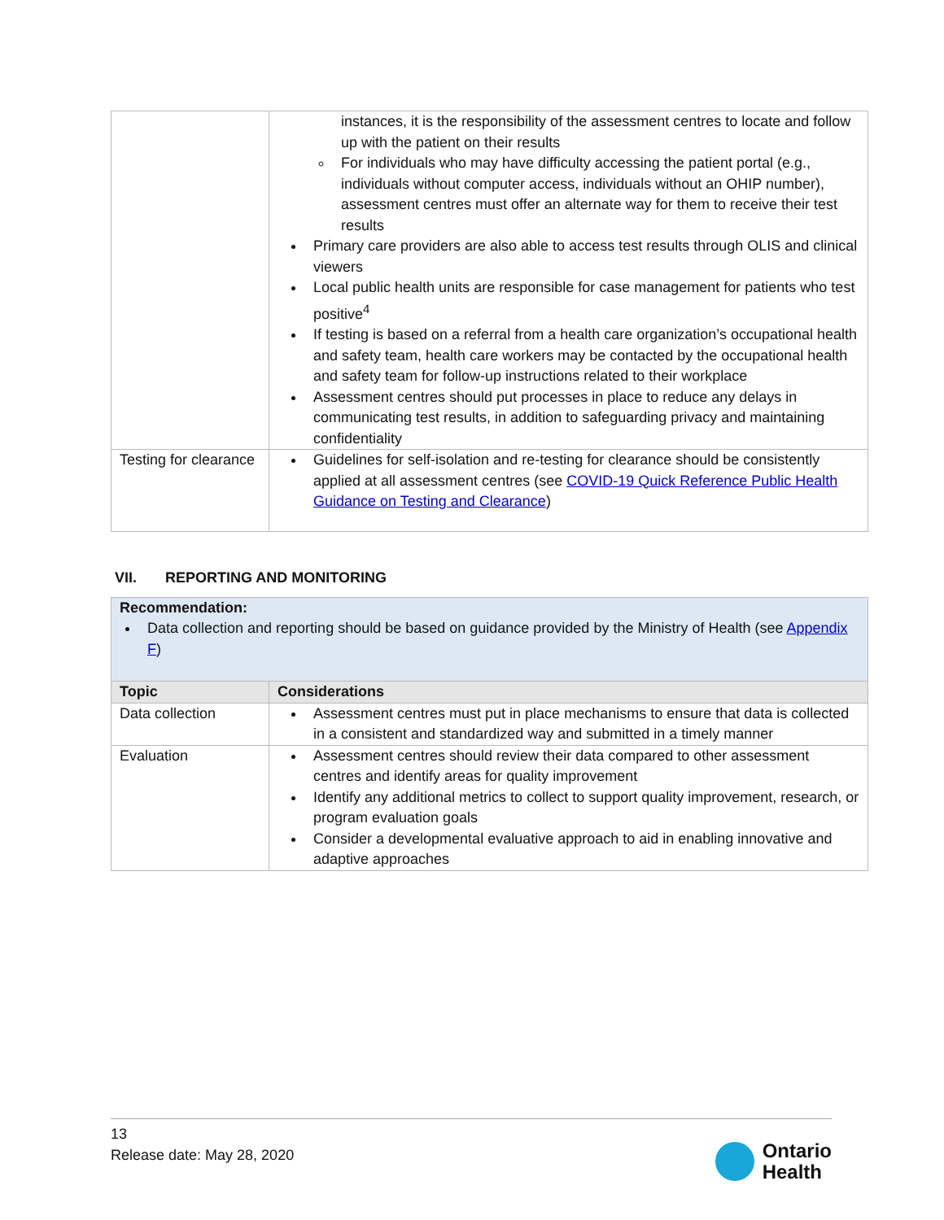| | instances, it is the responsibility of the assessment centres to locate and follow up with the patient on their results For individuals who may have difficulty accessing the patient portal (e.g., individuals without computer access, individuals without an OHIP number), assessment centres must offer an alternate way for them to receive their test results Primary care providers are also able to access test results through OLIS and clinical viewers Local public health units are responsible for case management for patients who test positive<sup>4</sup> If testing is based on a referral from a health care organization’s occupational health and safety team, health care workers may be contacted by the occupational health and safety team for follow-up instructions related to their workplace Assessment centres should put processes in place to reduce any delays in communicating test results, in addition to safeguarding privacy and maintaining confidentiality |
| Testing for clearance | Guidelines for self-isolation and re-testing for clearance should be consistently applied at all assessment centres (see COVID-19 Quick Reference Public Health Guidance on Testing and Clearance ) |
VII. REPORTING AND MONITORING
| Recommendation: Data collection and reporting should be based on guidance provided by the Ministry of Health (see Appendix F ) | |
| Topic | Considerations |
| Data collection | Assessment centres must put in place mechanisms to ensure that data is collected in a consistent and standardized way and submitted in a timely manner |
| Evaluation | Assessment centres should review their data compared to other assessment centres and identify areas for quality improvement Identify any additional metrics to collect to support quality improvement, research, or program evaluation goals Consider a developmental evaluative approach to aid in enabling innovative and adaptive approaches |
13
Release date: May 28, 2020
Ontario
Health